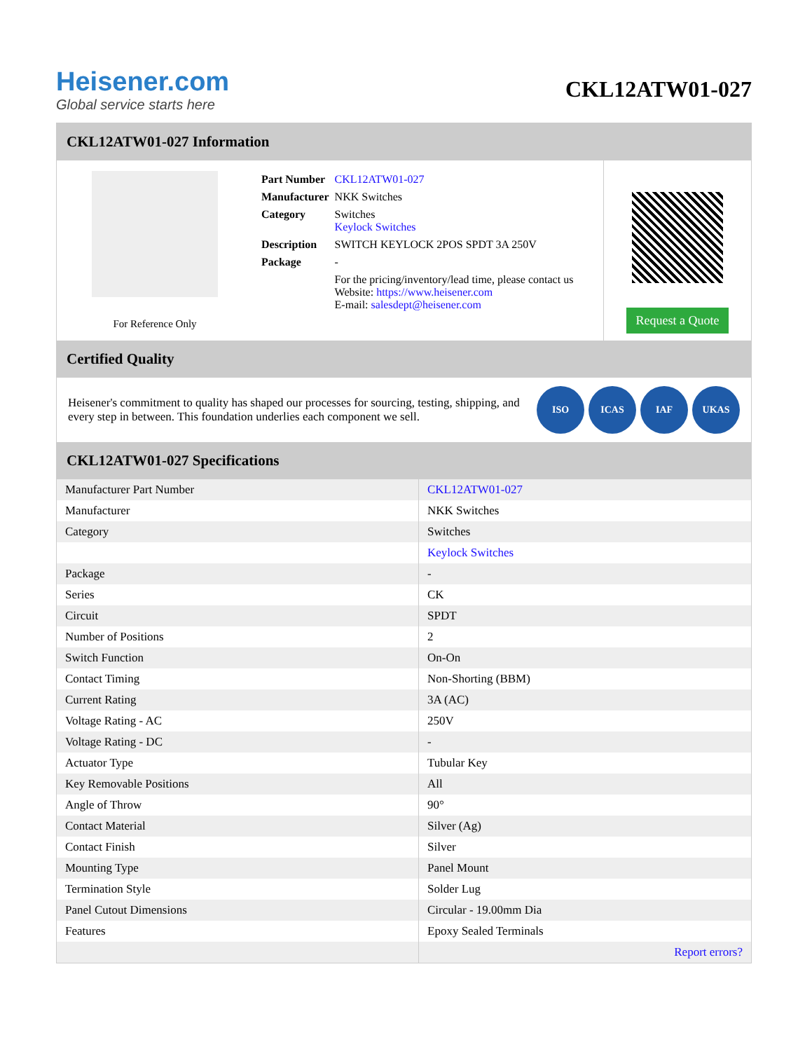Heisener.com
Global service starts here
CKL12ATW01-027
CKL12ATW01-027 Information
For Reference Only
| Part Number | CKL12ATW01-027 |
| Manufacturer | NKK Switches |
| Category | Switches Keylock Switches |
| Description | SWITCH KEYLOCK 2POS SPDT 3A 250V |
| Package | - |
| | For the pricing/inventory/lead time, please contact us Website: https://www.heisener.com E-mail: salesdept@heisener.com |
Request a Quote
Certified Quality
Heisener's commitment to quality has shaped our processes for sourcing, testing, shipping, and every step in between. This foundation underlies each component we sell.
ISO ICAS IAF UKAS
CKL12ATW01-027 Specifications
| Manufacturer Part Number | CKL12ATW01-027 |
| Manufacturer | NKK Switches |
| Category | Switches |
| | Keylock Switches |
| Package | - |
| Series | CK |
| Circuit | SPDT |
| Number of Positions | 2 |
| Switch Function | On-On |
| Contact Timing | Non-Shorting (BBM) |
| Current Rating | 3A (AC) |
| Voltage Rating - AC | 250V |
| Voltage Rating - DC | - |
| Actuator Type | Tubular Key |
| Key Removable Positions | All |
| Angle of Throw | 90° |
| Contact Material | Silver (Ag) |
| Contact Finish | Silver |
| Mounting Type | Panel Mount |
| Termination Style | Solder Lug |
| Panel Cutout Dimensions | Circular - 19.00mm Dia |
| Features | Epoxy Sealed Terminals |
| | Report errors? |